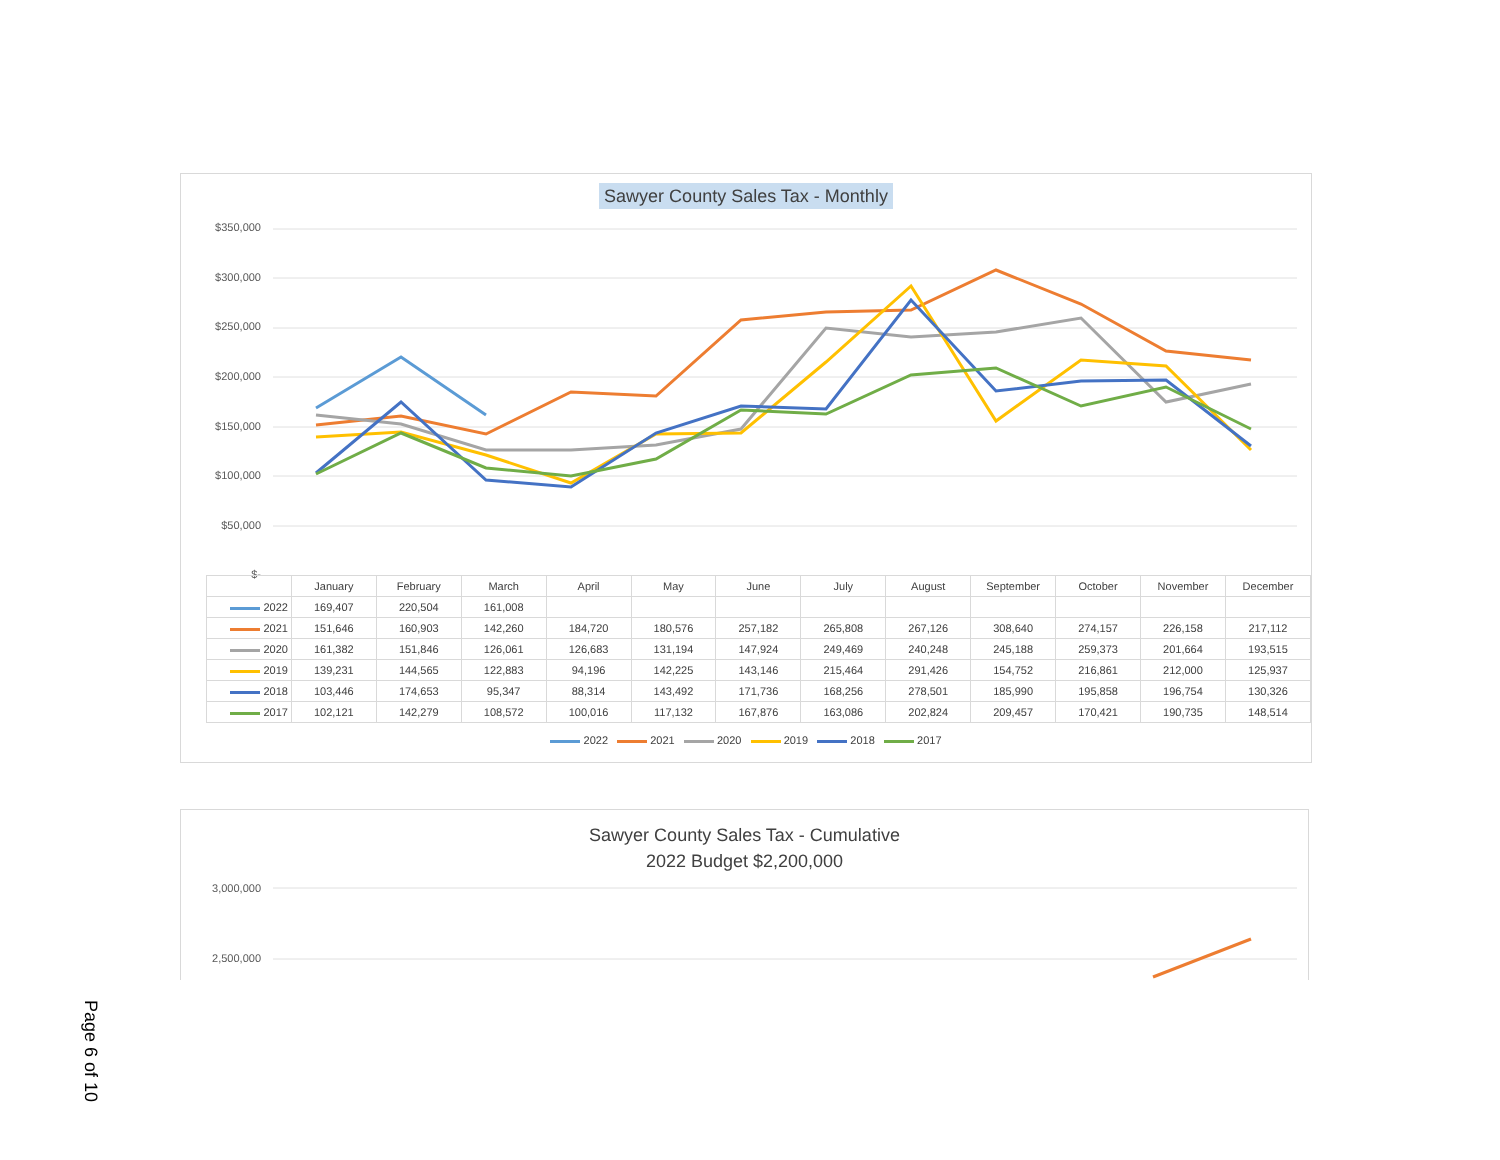Sawyer County Sales Tax - Monthly
$350,000
$300,000
$250,000
$200,000
$150,000
$100,000
$50,000
$-
| | January | February | March | April | May | June | July | August | September | October | November | December |
| --- | --- | --- | --- | --- | --- | --- | --- | --- | --- | --- | --- | --- |
| 2022 | 169,407 | 220,504 | 161,008 | | | | | | | | | |
| 2021 | 151,646 | 160,903 | 142,260 | 184,720 | 180,576 | 257,182 | 265,808 | 267,126 | 308,640 | 274,157 | 226,158 | 217,112 |
| 2020 | 161,382 | 151,846 | 126,061 | 126,683 | 131,194 | 147,924 | 249,469 | 240,248 | 245,188 | 259,373 | 201,664 | 193,515 |
| 2019 | 139,231 | 144,565 | 122,883 | 94,196 | 142,225 | 143,146 | 215,464 | 291,426 | 154,752 | 216,861 | 212,000 | 125,937 |
| 2018 | 103,446 | 174,653 | 95,347 | 88,314 | 143,492 | 171,736 | 168,256 | 278,501 | 185,990 | 195,858 | 196,754 | 130,326 |
| 2017 | 102,121 | 142,279 | 108,572 | 100,016 | 117,132 | 167,876 | 163,086 | 202,824 | 209,457 | 170,421 | 190,735 | 148,514 |
2022 2021 2020 2019 2018 2017
Sawyer County Sales Tax - Cumulative
2022 Budget $2,200,000
3,000,000
2,500,000
Page 6 of 10